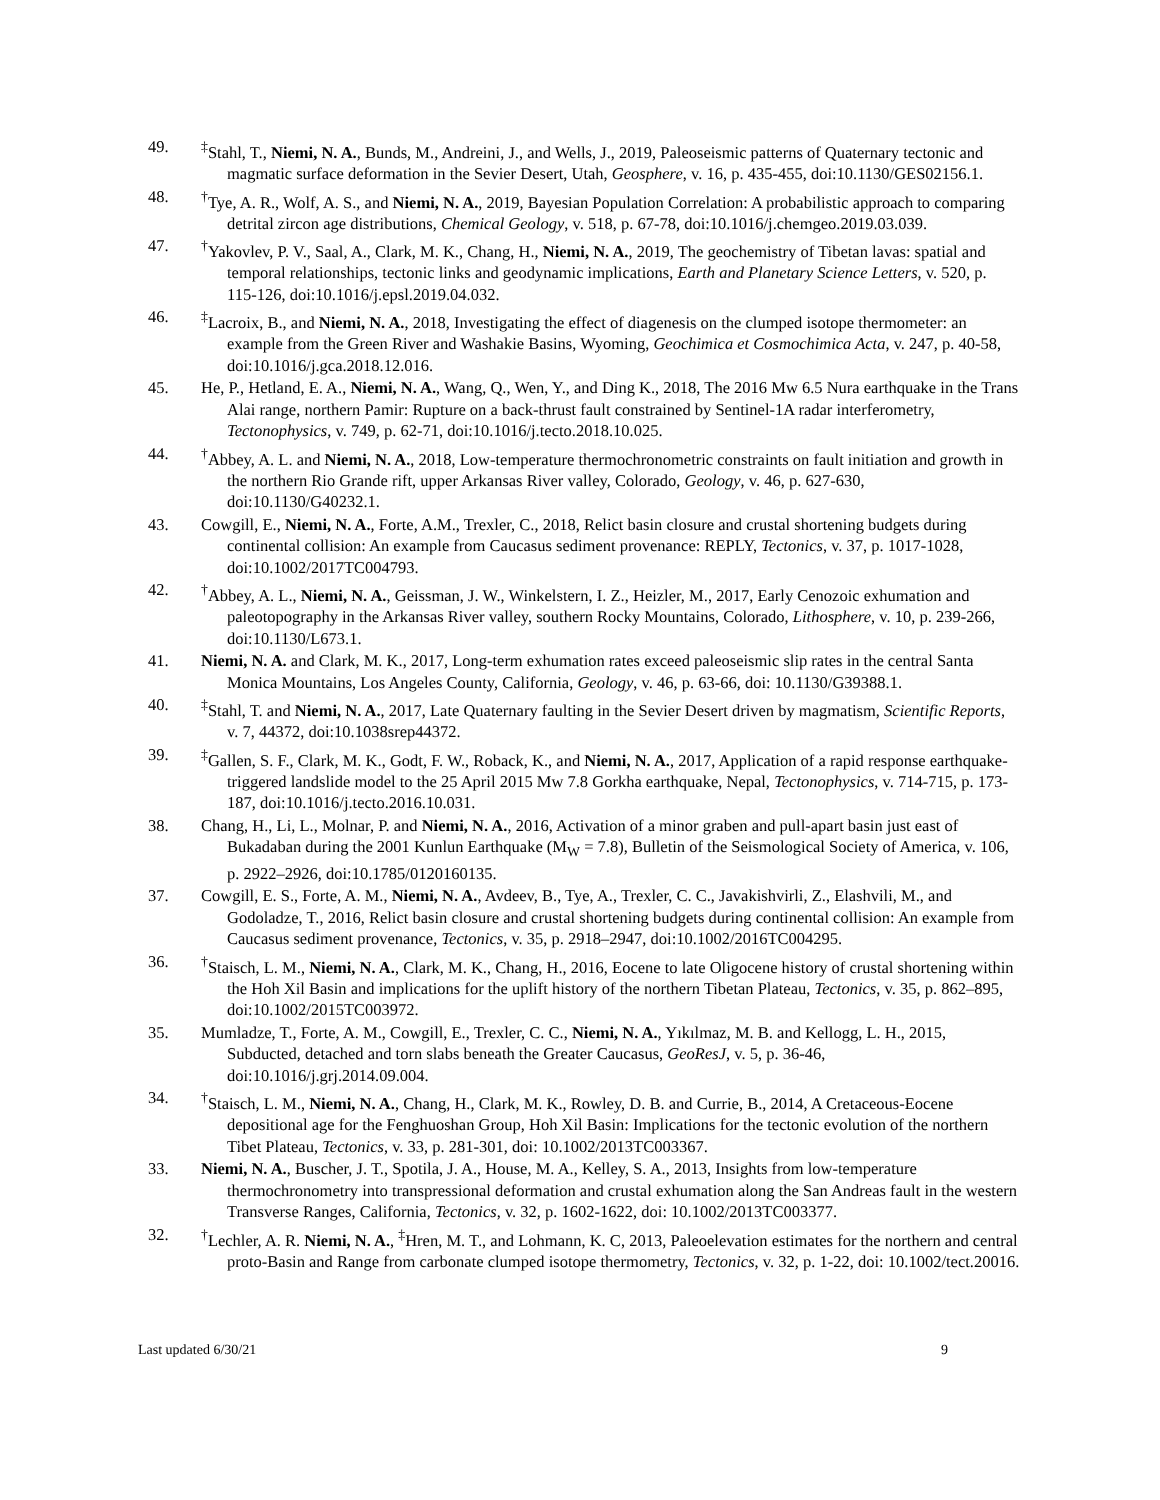49. <sup>‡</sup> Stahl, T., Niemi, N. A., Bunds, M., Andreini, J., and Wells, J., 2019, Paleoseismic patterns of Quaternary tectonic and magmatic surface deformation in the Sevier Desert, Utah, Geosphere, v. 16, p. 435-455, doi:10.1130/GES02156.1.
48. <sup>†</sup> Tye, A. R., Wolf, A. S., and Niemi, N. A., 2019, Bayesian Population Correlation: A probabilistic approach to comparing detrital zircon age distributions, Chemical Geology, v. 518, p. 67-78, doi:10.1016/j.chemgeo.2019.03.039.
47. <sup>†</sup> Yakovlev, P. V., Saal, A., Clark, M. K., Chang, H., Niemi, N. A., 2019, The geochemistry of Tibetan lavas: spatial and temporal relationships, tectonic links and geodynamic implications, Earth and Planetary Science Letters, v. 520, p. 115-126, doi:10.1016/j.epsl.2019.04.032.
46. <sup>‡</sup> Lacroix, B., and Niemi, N. A., 2018, Investigating the effect of diagenesis on the clumped isotope thermometer: an example from the Green River and Washakie Basins, Wyoming, Geochimica et Cosmochimica Acta, v. 247, p. 40-58, doi:10.1016/j.gca.2018.12.016.
45. He, P., Hetland, E. A., Niemi, N. A., Wang, Q., Wen, Y., and Ding K., 2018, The 2016 Mw 6.5 Nura earthquake in the Trans Alai range, northern Pamir: Rupture on a back-thrust fault constrained by Sentinel-1A radar interferometry, Tectonophysics, v. 749, p. 62-71, doi:10.1016/j.tecto.2018.10.025.
44. <sup>†</sup> Abbey, A. L. and Niemi, N. A., 2018, Low-temperature thermochronometric constraints on fault initiation and growth in the northern Rio Grande rift, upper Arkansas River valley, Colorado, Geology, v. 46, p. 627-630, doi:10.1130/G40232.1.
43. Cowgill, E., Niemi, N. A., Forte, A.M., Trexler, C., 2018, Relict basin closure and crustal shortening budgets during continental collision: An example from Caucasus sediment provenance: REPLY, Tectonics, v. 37, p. 1017-1028, doi:10.1002/2017TC004793.
42. <sup>†</sup> Abbey, A. L., Niemi, N. A., Geissman, J. W., Winkelstern, I. Z., Heizler, M., 2017, Early Cenozoic exhumation and paleotopography in the Arkansas River valley, southern Rocky Mountains, Colorado, Lithosphere, v. 10, p. 239-266, doi:10.1130/L673.1.
41. Niemi, N. A. and Clark, M. K., 2017, Long-term exhumation rates exceed paleoseismic slip rates in the central Santa Monica Mountains, Los Angeles County, California, Geology, v. 46, p. 63-66, doi: 10.1130/G39388.1.
40. <sup>‡</sup> Stahl, T. and Niemi, N. A., 2017, Late Quaternary faulting in the Sevier Desert driven by magmatism, Scientific Reports, v. 7, 44372, doi:10.1038srep44372.
39. <sup>‡</sup> Gallen, S. F., Clark, M. K., Godt, F. W., Roback, K., and Niemi, N. A., 2017, Application of a rapid response earthquake-triggered landslide model to the 25 April 2015 Mw 7.8 Gorkha earthquake, Nepal, Tectonophysics, v. 714-715, p. 173-187, doi:10.1016/j.tecto.2016.10.031.
38. Chang, H., Li, L., Molnar, P. and Niemi, N. A., 2016, Activation of a minor graben and pull-apart basin just east of Bukadaban during the 2001 Kunlun Earthquake (M<sub>W</sub> = 7.8), Bulletin of the Seismological Society of America, v. 106, p. 2922–2926, doi:10.1785/0120160135.
37. Cowgill, E. S., Forte, A. M., Niemi, N. A., Avdeev, B., Tye, A., Trexler, C. C., Javakishvirli, Z., Elashvili, M., and Godoladze, T., 2016, Relict basin closure and crustal shortening budgets during continental collision: An example from Caucasus sediment provenance, Tectonics, v. 35, p. 2918–2947, doi:10.1002/2016TC004295.
36. <sup>†</sup> Staisch, L. M., Niemi, N. A., Clark, M. K., Chang, H., 2016, Eocene to late Oligocene history of crustal shortening within the Hoh Xil Basin and implications for the uplift history of the northern Tibetan Plateau, Tectonics, v. 35, p. 862–895, doi:10.1002/2015TC003972.
35. Mumladze, T., Forte, A. M., Cowgill, E., Trexler, C. C., Niemi, N. A., Yıkılmaz, M. B. and Kellogg, L. H., 2015, Subducted, detached and torn slabs beneath the Greater Caucasus, GeoResJ, v. 5, p. 36-46, doi:10.1016/j.grj.2014.09.004.
34. <sup>†</sup> Staisch, L. M., Niemi, N. A., Chang, H., Clark, M. K., Rowley, D. B. and Currie, B., 2014, A Cretaceous-Eocene depositional age for the Fenghuoshan Group, Hoh Xil Basin: Implications for the tectonic evolution of the northern Tibet Plateau, Tectonics, v. 33, p. 281-301, doi: 10.1002/2013TC003367.
33. Niemi, N. A., Buscher, J. T., Spotila, J. A., House, M. A., Kelley, S. A., 2013, Insights from low-temperature thermochronometry into transpressional deformation and crustal exhumation along the San Andreas fault in the western Transverse Ranges, California, Tectonics, v. 32, p. 1602-1622, doi: 10.1002/2013TC003377.
32. <sup>†</sup> Lechler, A. R. Niemi, N. A., <sup>‡</sup>Hren, M. T., and Lohmann, K. C, 2013, Paleoelevation estimates for the northern and central proto-Basin and Range from carbonate clumped isotope thermometry, Tectonics, v. 32, p. 1-22, doi: 10.1002/tect.20016.
Last updated 6/30/21 9